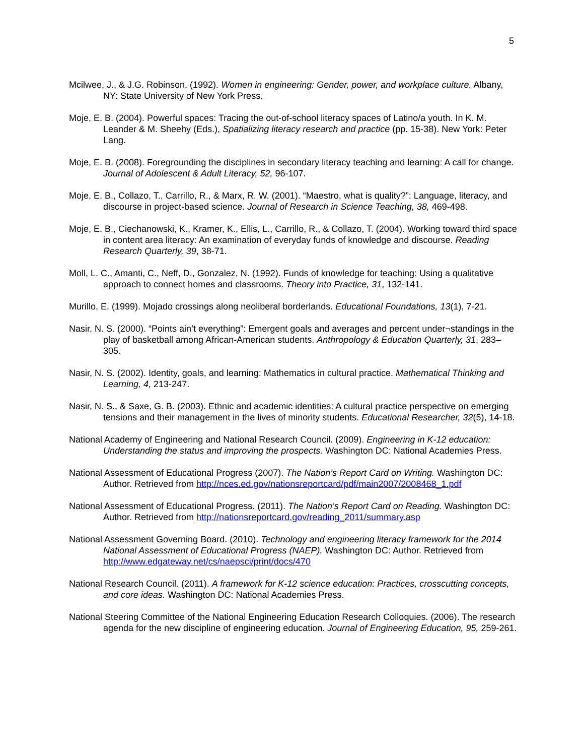5
Mcilwee, J., & J.G. Robinson. (1992). Women in engineering: Gender, power, and workplace culture. Albany, NY: State University of New York Press.
Moje, E. B. (2004). Powerful spaces: Tracing the out-of-school literacy spaces of Latino/a youth. In K. M. Leander & M. Sheehy (Eds.), Spatializing literacy research and practice (pp. 15-38). New York: Peter Lang.
Moje, E. B. (2008). Foregrounding the disciplines in secondary literacy teaching and learning: A call for change. Journal of Adolescent & Adult Literacy, 52, 96-107.
Moje, E. B., Collazo, T., Carrillo, R., & Marx, R. W. (2001). “Maestro, what is quality?”: Language, literacy, and discourse in project-based science. Journal of Research in Science Teaching, 38, 469-498.
Moje, E. B., Ciechanowski, K., Kramer, K., Ellis, L., Carrillo, R., & Collazo, T. (2004). Working toward third space in content area literacy: An examination of everyday funds of knowledge and discourse. Reading Research Quarterly, 39, 38-71.
Moll, L. C., Amanti, C., Neff, D., Gonzalez, N. (1992). Funds of knowledge for teaching: Using a qualitative approach to connect homes and classrooms. Theory into Practice, 31, 132-141.
Murillo, E. (1999). Mojado crossings along neoliberal borderlands. Educational Foundations, 13(1), 7-21.
Nasir, N. S. (2000). “Points ain’t everything”: Emergent goals and averages and percent under¬standings in the play of basketball among African-American students. Anthropology & Education Quarterly, 31, 283–305.
Nasir, N. S. (2002). Identity, goals, and learning: Mathematics in cultural practice. Mathematical Thinking and Learning, 4, 213-247.
Nasir, N. S., & Saxe, G. B. (2003). Ethnic and academic identities: A cultural practice perspective on emerging tensions and their management in the lives of minority students. Educational Researcher, 32(5), 14-18.
National Academy of Engineering and National Research Council. (2009). Engineering in K-12 education: Understanding the status and improving the prospects. Washington DC: National Academies Press.
National Assessment of Educational Progress (2007). The Nation’s Report Card on Writing. Washington DC: Author. Retrieved from http://nces.ed.gov/nationsreportcard/pdf/main2007/2008468_1.pdf
National Assessment of Educational Progress. (2011). The Nation’s Report Card on Reading. Washington DC: Author. Retrieved from http://nationsreportcard.gov/reading_2011/summary.asp
National Assessment Governing Board. (2010). Technology and engineering literacy framework for the 2014 National Assessment of Educational Progress (NAEP). Washington DC: Author. Retrieved from http://www.edgateway.net/cs/naepsci/print/docs/470
National Research Council. (2011). A framework for K-12 science education: Practices, crosscutting concepts, and core ideas. Washington DC: National Academies Press.
National Steering Committee of the National Engineering Education Research Colloquies. (2006). The research agenda for the new discipline of engineering education. Journal of Engineering Education, 95, 259-261.